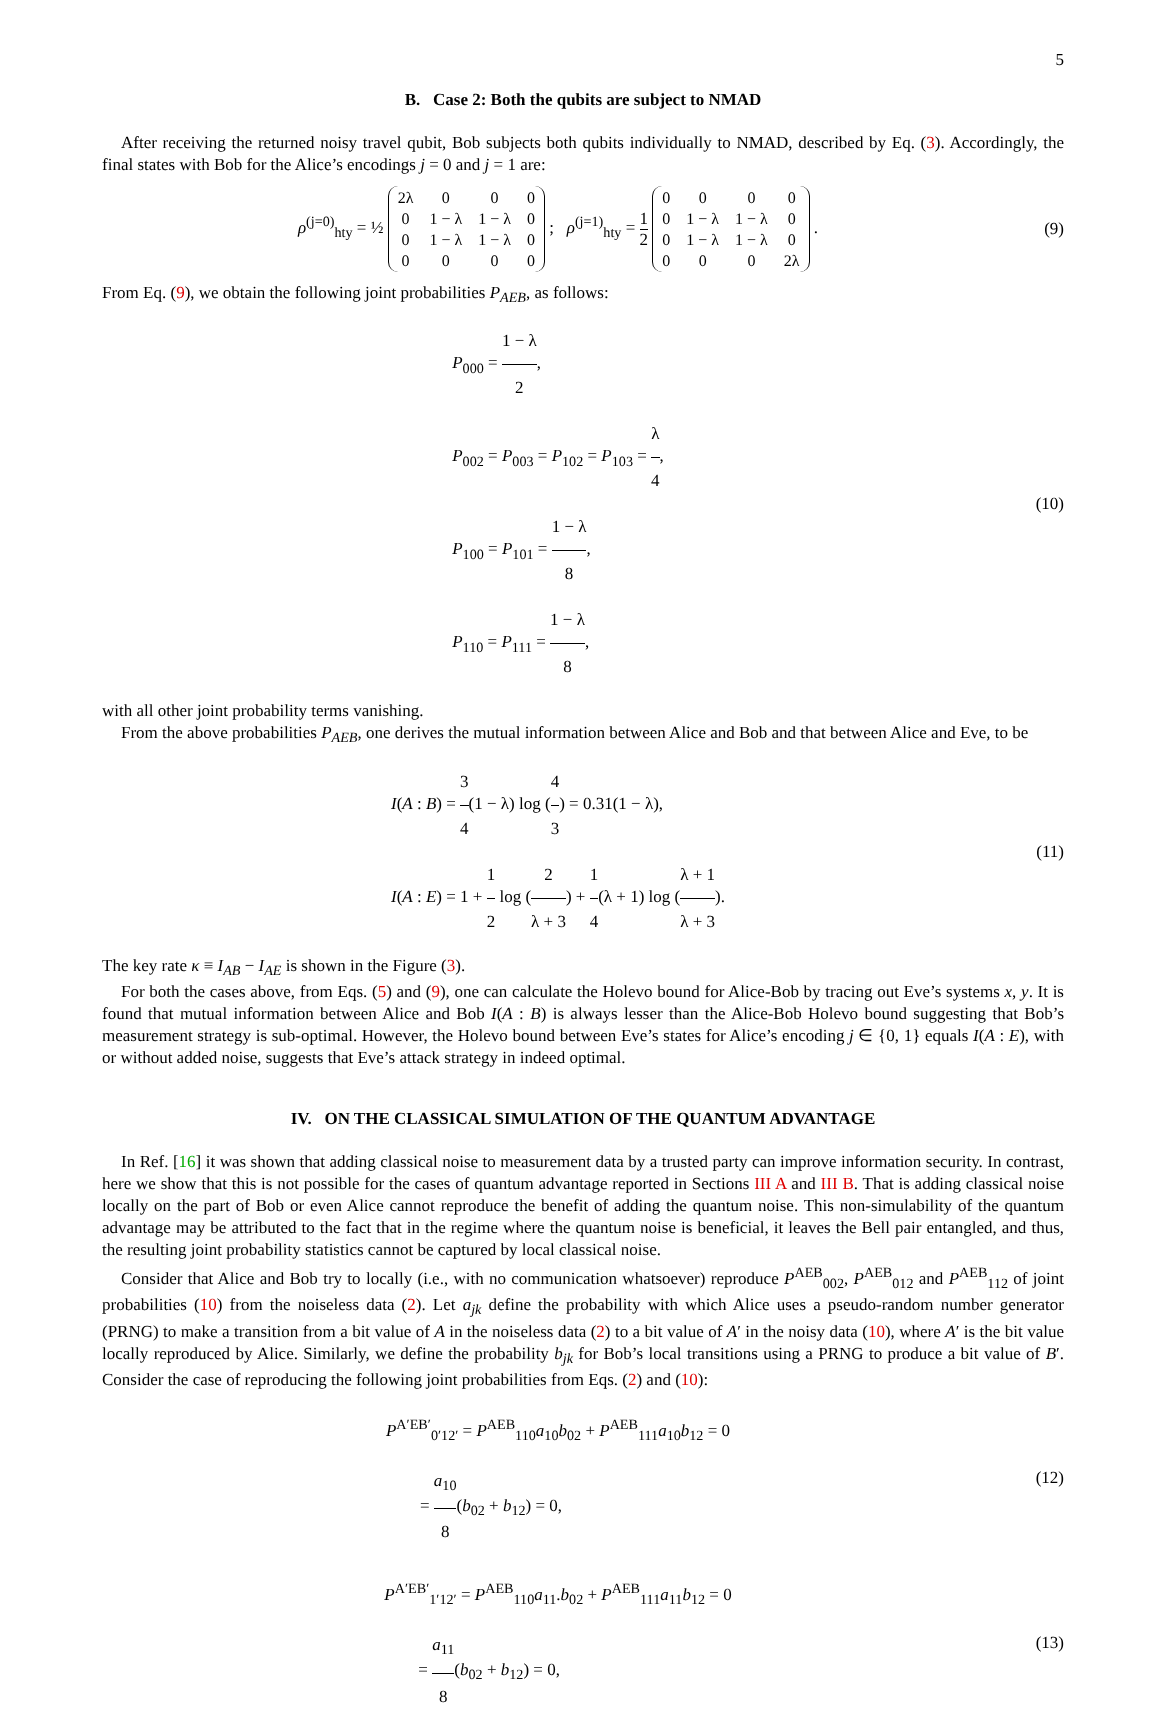5
B. Case 2: Both the qubits are subject to NMAD
After receiving the returned noisy travel qubit, Bob subjects both qubits individually to NMAD, described by Eq. (3). Accordingly, the final states with Bob for the Alice’s encodings j = 0 and j = 1 are:
ρ<sup>(j=0)</sup><sub>hty</sub> = ½
| 2λ | 0 | 0 | 0 |
| 0 | 1 − λ | 1 − λ | 0 |
| 0 | 1 − λ | 1 − λ | 0 |
| 0 | 0 | 0 | 0 |
; ρ<sup>(j=1)</sup><sub>hty</sub> = 1 2
| 0 | 0 | 0 | 0 |
| 0 | 1 − λ | 1 − λ | 0 |
| 0 | 1 − λ | 1 − λ | 0 |
| 0 | 0 | 0 | 2λ |
.
(9)
From Eq. (9), we obtain the following joint probabilities P<sub>AEB</sub>, as follows:
P<sub>000</sub> = 1 − λ 2,
P<sub>002</sub> = P<sub>003</sub> = P<sub>102</sub> = P<sub>103</sub> = λ 4,
P<sub>100</sub> = P<sub>101</sub> = 1 − λ 8,
P<sub>110</sub> = P<sub>111</sub> = 1 − λ 8,
(10)
with all other joint probability terms vanishing.
From the above probabilities P<sub>AEB</sub>, one derives the mutual information between Alice and Bob and that between Alice and Eve, to be
I(A : B) = 3 4(1 − λ) log (4 3) = 0.31(1 − λ),
I(A : E) = 1 + 1 2 log (2 λ + 3) + 1 4(λ + 1) log (λ + 1 λ + 3).
(11)
The key rate κ ≡ I<sub>AB</sub> − I<sub>AE</sub> is shown in the Figure (3).
For both the cases above, from Eqs. (5) and (9), one can calculate the Holevo bound for Alice-Bob by tracing out Eve’s systems x, y. It is found that mutual information between Alice and Bob I(A : B) is always lesser than the Alice-Bob Holevo bound suggesting that Bob’s measurement strategy is sub-optimal. However, the Holevo bound between Eve’s states for Alice’s encoding j ∈ {0, 1} equals I(A : E), with or without added noise, suggests that Eve’s attack strategy in indeed optimal.
IV. ON THE CLASSICAL SIMULATION OF THE QUANTUM ADVANTAGE
In Ref. [16] it was shown that adding classical noise to measurement data by a trusted party can improve information security. In contrast, here we show that this is not possible for the cases of quantum advantage reported in Sections III A and III B. That is adding classical noise locally on the part of Bob or even Alice cannot reproduce the benefit of adding the quantum noise. This non-simulability of the quantum advantage may be attributed to the fact that in the regime where the quantum noise is beneficial, it leaves the Bell pair entangled, and thus, the resulting joint probability statistics cannot be captured by local classical noise.
Consider that Alice and Bob try to locally (i.e., with no communication whatsoever) reproduce P<sup>AEB</sup><sub>002</sub>, P<sup>AEB</sup><sub>012</sub> and P<sup>AEB</sup><sub>112</sub> of joint probabilities (10) from the noiseless data (2). Let a<sub>jk</sub> define the probability with which Alice uses a pseudo-random number generator (PRNG) to make a transition from a bit value of A in the noiseless data (2) to a bit value of A′ in the noisy data (10), where A′ is the bit value locally reproduced by Alice. Similarly, we define the probability b<sub>jk</sub> for Bob’s local transitions using a PRNG to produce a bit value of B′. Consider the case of reproducing the following joint probabilities from Eqs. (2) and (10):
P<sup>A′EB′</sup><sub>0′12′</sub> = P<sup>AEB</sup><sub>110</sub>a<sub>10</sub>b<sub>02</sub> + P<sup>AEB</sup><sub>111</sub>a<sub>10</sub>b<sub>12</sub> = 0
= a<sub>10</sub> 8(b<sub>02</sub> + b<sub>12</sub>) = 0,
(12)
P<sup>A′EB′</sup><sub>1′12′</sub> = P<sup>AEB</sup><sub>110</sub>a<sub>11</sub>.b<sub>02</sub> + P<sup>AEB</sup><sub>111</sub>a<sub>11</sub>b<sub>12</sub> = 0
= a<sub>11</sub> 8(b<sub>02</sub> + b<sub>12</sub>) = 0,
(13)